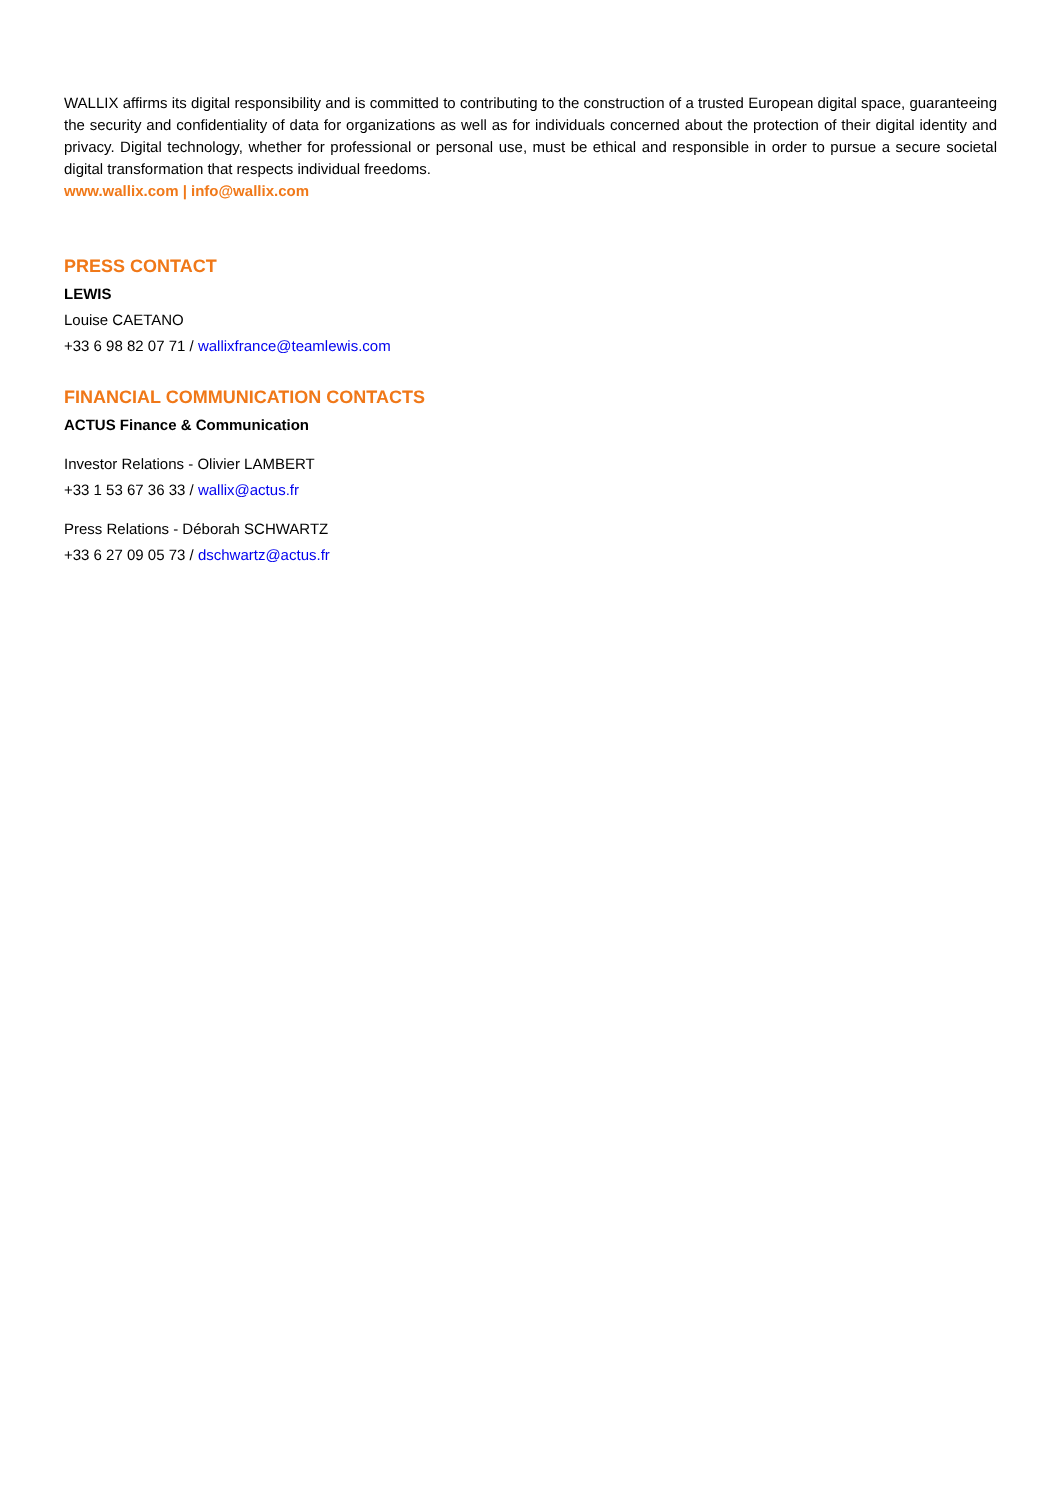WALLIX affirms its digital responsibility and is committed to contributing to the construction of a trusted European digital space, guaranteeing the security and confidentiality of data for organizations as well as for individuals concerned about the protection of their digital identity and privacy. Digital technology, whether for professional or personal use, must be ethical and responsible in order to pursue a secure societal digital transformation that respects individual freedoms.
www.wallix.com | info@wallix.com
PRESS CONTACT
LEWIS
Louise CAETANO
+33 6 98 82 07 71 / wallixfrance@teamlewis.com
FINANCIAL COMMUNICATION CONTACTS
ACTUS Finance & Communication
Investor Relations - Olivier LAMBERT
+33 1 53 67 36 33 / wallix@actus.fr
Press Relations - Déborah SCHWARTZ
+33 6 27 09 05 73 / dschwartz@actus.fr